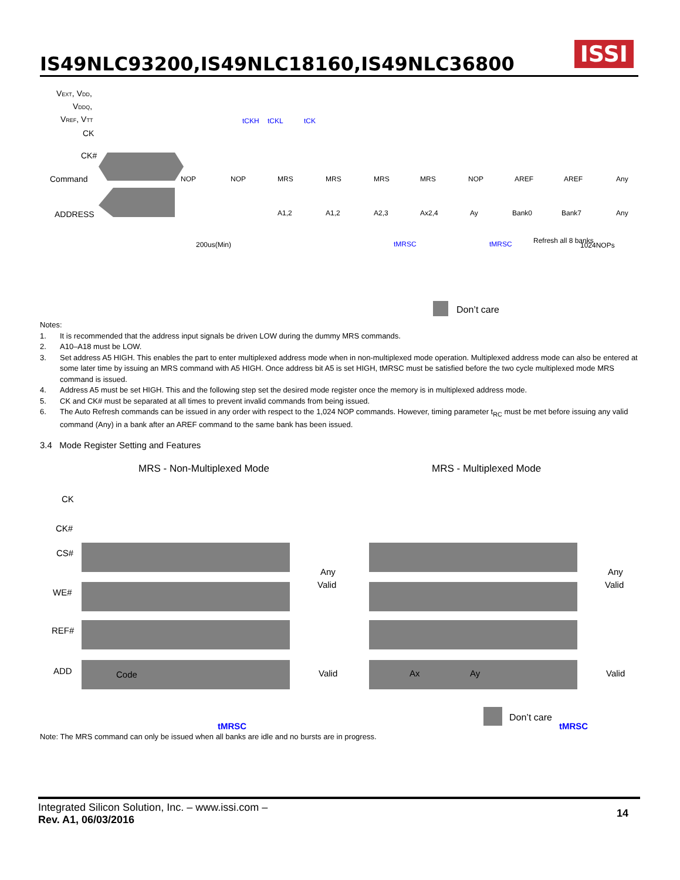IS49NLC93200,IS49NLC18160,IS49NLC36800
ISSI
VEXT, VDD,
VDDQ,
VREF, VTT
CK
CK#
Command
ADDRESS
NOP
NOP
MRS
MRS
MRS
MRS
NOP
AREF
AREF
Any
A1,2
A1,2
A2,3
Ax2,4
Ay
Bank0
Bank7
Any
200us(Min)
tMRSC
tMRSC
Refresh all 8 banks
1024NOPs
tCKH
tCKL
tCK
Don’t care
Notes:
1. It is recommended that the address input signals be driven LOW during the dummy MRS commands.
2. A10–A18 must be LOW.
3. Set address A5 HIGH. This enables the part to enter multiplexed address mode when in non-multiplexed mode operation. Multiplexed address mode can also be entered at some later time by issuing an MRS command with A5 HIGH. Once address bit A5 is set HIGH, tMRSC must be satisfied before the two cycle multiplexed mode MRS command is issued.
4. Address A5 must be set HIGH. This and the following step set the desired mode register once the memory is in multiplexed address mode.
5. CK and CK# must be separated at all times to prevent invalid commands from being issued.
6. The Auto Refresh commands can be issued in any order with respect to the 1,024 NOP commands. However, timing parameter t<sub>RC</sub> must be met before issuing any valid command (Any) in a bank after an AREF command to the same bank has been issued.
3.4 Mode Register Setting and Features
MRS - Non-Multiplexed Mode
MRS - Multiplexed Mode
CK
CK#
CS#
WE#
REF#
ADD
Code
Ax
Ay
Any
Valid
Any
Valid
Valid
Valid
tMRSC
tMRSC
Don’t care
Note: The MRS command can only be issued when all banks are idle and no bursts are in progress.
Integrated Silicon Solution, Inc. – www.issi.com –
Rev. A1, 06/03/2016
14